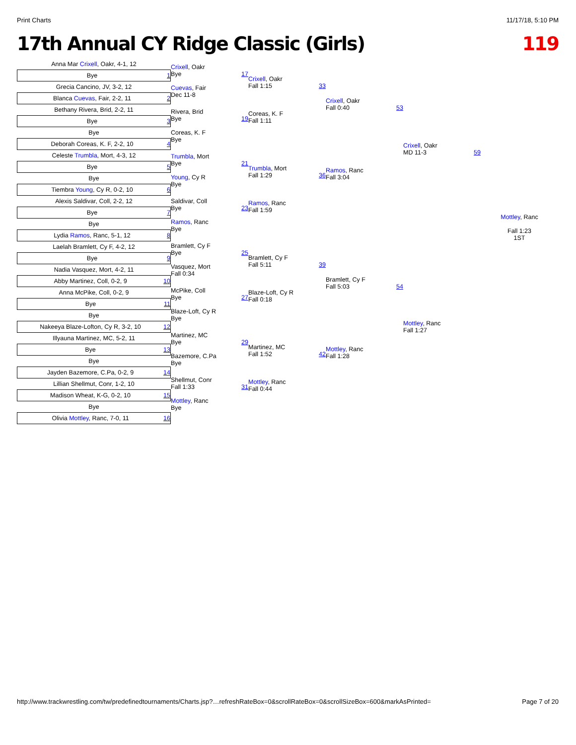Print Charts 11/17/18, 5:10 PM
17th Annual CY Ridge Classic (Girls) 119
Anna Mar Crixell, Oakr, 4-1, 12
Bye 1
Grecia Cancino, JV, 3-2, 12
Blanca Cuevas, Fair, 2-2, 11 2
Bethany Rivera, Brid, 2-2, 11
Bye 3
Bye
Deborah Coreas, K. F, 2-2, 10 4
Celeste Trumbla, Mort, 4-3, 12
Bye 5
Bye
Tiembra Young, Cy R, 0-2, 10 6
Alexis Saldivar, Coll, 2-2, 12
Bye 7
Bye
Lydia Ramos, Ranc, 5-1, 12 8
Laelah Bramlett, Cy F, 4-2, 12
Bye 9
Nadia Vasquez, Mort, 4-2, 11
Abby Martinez, Coll, 0-2, 9 10
Anna McPike, Coll, 0-2, 9
Bye 11
Bye
Nakeeya Blaze-Lofton, Cy R, 3-2, 10 12
Illyauna Martinez, MC, 5-2, 11
Bye 13
Bye
Jayden Bazemore, C.Pa, 0-2, 9 14
Lillian Shellmut, Conr, 1-2, 10
Madison Wheat, K-G, 0-2, 10 15
Bye
Olivia Mottley, Ranc, 7-0, 11 16
Crixell, Oakr
Bye 17
Cuevas, Fair
Dec 11-8
Rivera, Brid
Bye 19
Coreas, K. F
Bye
Trumbla, Mort
Bye 21
Young, Cy R
Bye
Saldivar, Coll
Bye 23
Ramos, Ranc
Bye
Bramlett, Cy F
Bye 25
Vasquez, Mort
Fall 0:34
McPike, Coll
Bye 27
Blaze-Loft, Cy R
Bye
Martinez, MC
Bye 29
Bazemore, C.Pa
Bye
Shellmut, Conr
Fall 1:33 31
Mottley, Ranc
Bye
Crixell, Oakr
Fall 1:15 33
Coreas, K. F
Fall 1:11
Trumbla, Mort
Fall 1:29 36
Ramos, Ranc
Fall 1:59
Bramlett, Cy F
Fall 5:11 39
Blaze-Loft, Cy R
Fall 0:18
Martinez, MC
Fall 1:52 42
Mottley, Ranc
Fall 0:44
Crixell, Oakr
Fall 0:40 53
Ramos, Ranc
Fall 3:04
Bramlett, Cy F
Fall 5:03 54
Mottley, Ranc
Fall 1:28
Crixell, Oakr
MD 11-3 59
Mottley, Ranc
Fall 1:27
Mottley, Ranc
Fall 1:23
1ST
http://www.trackwrestling.com/tw/predefinedtournaments/Charts.jsp?…refreshRateBox=0&scrollRateBox=0&scrollSizeBox=600&markAsPrinted= Page 7 of 20